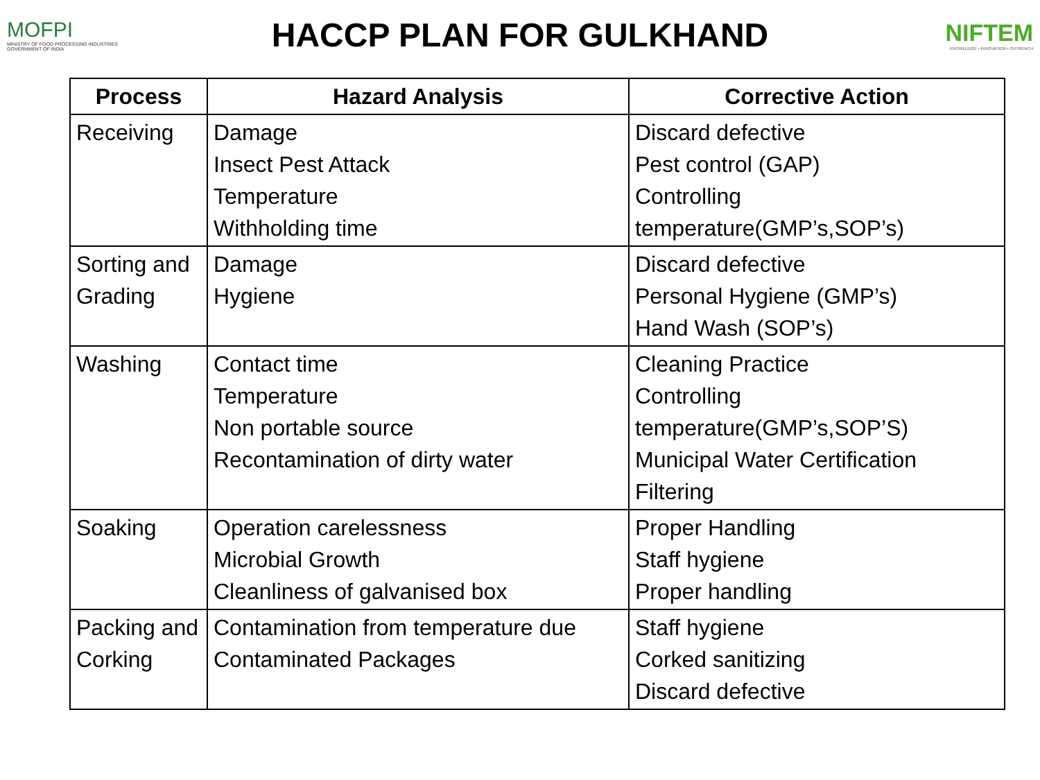MOFPI
MINISTRY OF FOOD PROCESSING INDUSTRIES
GOVERNMENT OF INDIA
HACCP PLAN FOR GULKHAND
NIFTEM
KNOWLEDGE • INNOVATION • OUTREACH
| Process | Hazard Analysis | Corrective Action |
| --- | --- | --- |
| Receiving | Damage Insect Pest Attack Temperature Withholding time | Discard defective Pest control (GAP) Controlling temperature(GMP’s,SOP’s) |
| Sorting and Grading | Damage Hygiene | Discard defective Personal Hygiene (GMP’s) Hand Wash (SOP’s) |
| Washing | Contact time Temperature Non portable source Recontamination of dirty water | Cleaning Practice Controlling temperature(GMP’s,SOP’S) Municipal Water Certification Filtering |
| Soaking | Operation carelessness Microbial Growth Cleanliness of galvanised box | Proper Handling Staff hygiene Proper handling |
| Packing and Corking | Contamination from temperature due Contaminated Packages | Staff hygiene Corked sanitizing Discard defective |